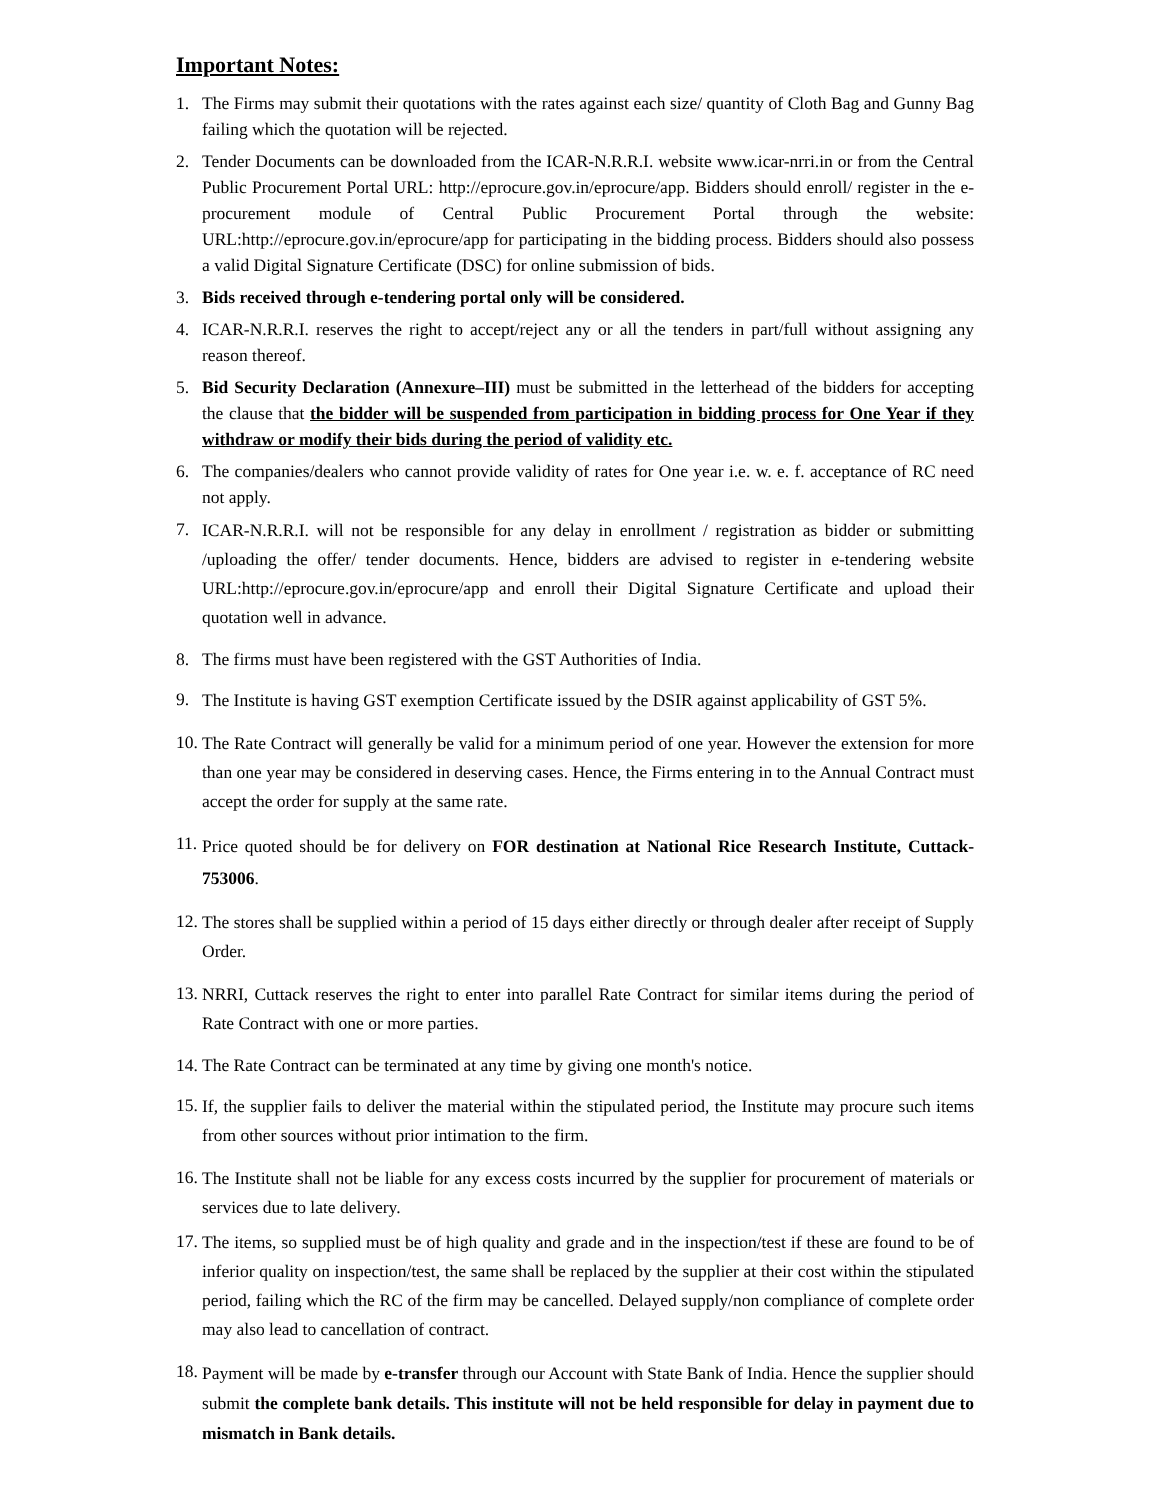Important Notes:
1. The Firms may submit their quotations with the rates against each size/ quantity of Cloth Bag and Gunny Bag failing which the quotation will be rejected.
2. Tender Documents can be downloaded from the ICAR-N.R.R.I. website www.icar-nrri.in or from the Central Public Procurement Portal URL: http://eprocure.gov.in/eprocure/app. Bidders should enroll/ register in the e-procurement module of Central Public Procurement Portal through the website: URL:http://eprocure.gov.in/eprocure/app for participating in the bidding process. Bidders should also possess a valid Digital Signature Certificate (DSC) for online submission of bids.
3. Bids received through e-tendering portal only will be considered.
4. ICAR-N.R.R.I. reserves the right to accept/reject any or all the tenders in part/full without assigning any reason thereof.
5. Bid Security Declaration (Annexure–III) must be submitted in the letterhead of the bidders for accepting the clause that the bidder will be suspended from participation in bidding process for One Year if they withdraw or modify their bids during the period of validity etc.
6. The companies/dealers who cannot provide validity of rates for One year i.e. w. e. f. acceptance of RC need not apply.
7. ICAR-N.R.R.I. will not be responsible for any delay in enrollment / registration as bidder or submitting /uploading the offer/ tender documents. Hence, bidders are advised to register in e-tendering website URL:http://eprocure.gov.in/eprocure/app and enroll their Digital Signature Certificate and upload their quotation well in advance.
8. The firms must have been registered with the GST Authorities of India.
9. The Institute is having GST exemption Certificate issued by the DSIR against applicability of GST 5%.
10. The Rate Contract will generally be valid for a minimum period of one year. However the extension for more than one year may be considered in deserving cases. Hence, the Firms entering in to the Annual Contract must accept the order for supply at the same rate.
11. Price quoted should be for delivery on FOR destination at National Rice Research Institute, Cuttack-753006.
12. The stores shall be supplied within a period of 15 days either directly or through dealer after receipt of Supply Order.
13. NRRI, Cuttack reserves the right to enter into parallel Rate Contract for similar items during the period of Rate Contract with one or more parties.
14. The Rate Contract can be terminated at any time by giving one month's notice.
15. If, the supplier fails to deliver the material within the stipulated period, the Institute may procure such items from other sources without prior intimation to the firm.
16. The Institute shall not be liable for any excess costs incurred by the supplier for procurement of materials or services due to late delivery.
17. The items, so supplied must be of high quality and grade and in the inspection/test if these are found to be of inferior quality on inspection/test, the same shall be replaced by the supplier at their cost within the stipulated period, failing which the RC of the firm may be cancelled. Delayed supply/non compliance of complete order may also lead to cancellation of contract.
18. Payment will be made by e-transfer through our Account with State Bank of India. Hence the supplier should submit the complete bank details. This institute will not be held responsible for delay in payment due to mismatch in Bank details.